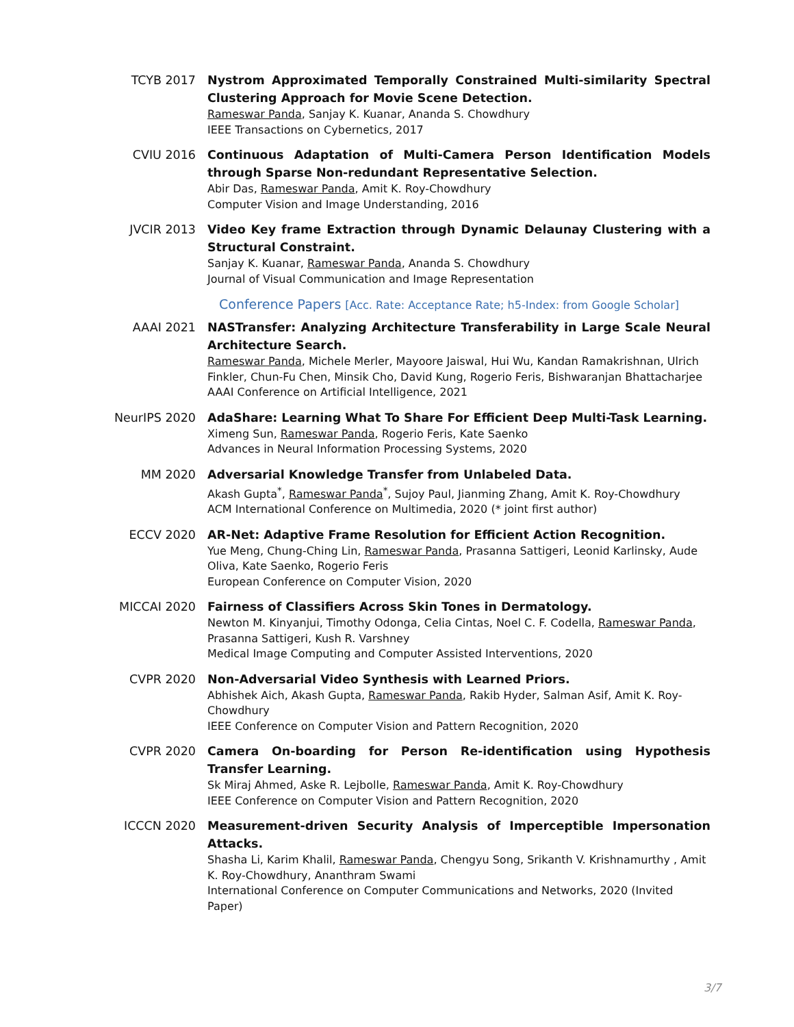TCYB 2017
Nystrom Approximated Temporally Constrained Multi-similarity Spectral Clustering Approach for Movie Scene Detection.
Rameswar Panda, Sanjay K. Kuanar, Ananda S. Chowdhury
IEEE Transactions on Cybernetics, 2017
CVIU 2016
Continuous Adaptation of Multi-Camera Person Identification Models through Sparse Non-redundant Representative Selection.
Abir Das, Rameswar Panda, Amit K. Roy-Chowdhury
Computer Vision and Image Understanding, 2016
JVCIR 2013
Video Key frame Extraction through Dynamic Delaunay Clustering with a Structural Constraint.
Sanjay K. Kuanar, Rameswar Panda, Ananda S. Chowdhury
Journal of Visual Communication and Image Representation
Conference Papers [Acc. Rate: Acceptance Rate; h5-Index: from Google Scholar]
AAAI 2021
NASTransfer: Analyzing Architecture Transferability in Large Scale Neural Architecture Search.
Rameswar Panda, Michele Merler, Mayoore Jaiswal, Hui Wu, Kandan Ramakrishnan, Ulrich Finkler, Chun-Fu Chen, Minsik Cho, David Kung, Rogerio Feris, Bishwaranjan Bhattacharjee
AAAI Conference on Artificial Intelligence, 2021
NeurIPS 2020
AdaShare: Learning What To Share For Efficient Deep Multi-Task Learning.
Ximeng Sun, Rameswar Panda, Rogerio Feris, Kate Saenko
Advances in Neural Information Processing Systems, 2020
MM 2020
Adversarial Knowledge Transfer from Unlabeled Data.
Akash Gupta<sup>*</sup>, Rameswar Panda<sup>*</sup>, Sujoy Paul, Jianming Zhang, Amit K. Roy-Chowdhury
ACM International Conference on Multimedia, 2020 (* joint first author)
ECCV 2020
AR-Net: Adaptive Frame Resolution for Efficient Action Recognition.
Yue Meng, Chung-Ching Lin, Rameswar Panda, Prasanna Sattigeri, Leonid Karlinsky, Aude Oliva, Kate Saenko, Rogerio Feris
European Conference on Computer Vision, 2020
MICCAI 2020
Fairness of Classifiers Across Skin Tones in Dermatology.
Newton M. Kinyanjui, Timothy Odonga, Celia Cintas, Noel C. F. Codella, Rameswar Panda, Prasanna Sattigeri, Kush R. Varshney
Medical Image Computing and Computer Assisted Interventions, 2020
CVPR 2020
Non-Adversarial Video Synthesis with Learned Priors.
Abhishek Aich, Akash Gupta, Rameswar Panda, Rakib Hyder, Salman Asif, Amit K. Roy-Chowdhury
IEEE Conference on Computer Vision and Pattern Recognition, 2020
CVPR 2020
Camera On-boarding for Person Re-identification using Hypothesis Transfer Learning.
Sk Miraj Ahmed, Aske R. Lejbolle, Rameswar Panda, Amit K. Roy-Chowdhury
IEEE Conference on Computer Vision and Pattern Recognition, 2020
ICCCN 2020
Measurement-driven Security Analysis of Imperceptible Impersonation Attacks.
Shasha Li, Karim Khalil, Rameswar Panda, Chengyu Song, Srikanth V. Krishnamurthy , Amit K. Roy-Chowdhury, Ananthram Swami
International Conference on Computer Communications and Networks, 2020 (Invited Paper)
3/7